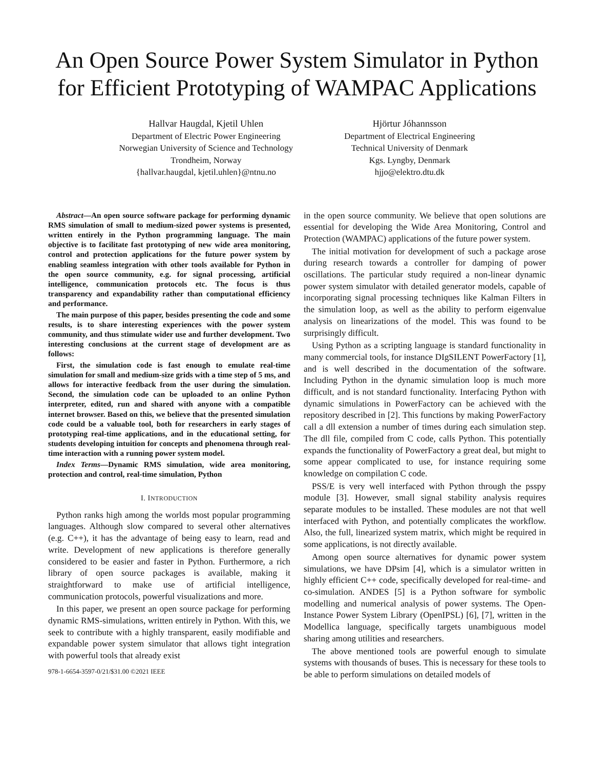An Open Source Power System Simulator in Python for Efficient Prototyping of WAMPAC Applications
Hallvar Haugdal, Kjetil Uhlen
Department of Electric Power Engineering
Norwegian University of Science and Technology
Trondheim, Norway
{hallvar.haugdal, kjetil.uhlen}@ntnu.no
Hjörtur Jóhannsson
Department of Electrical Engineering
Technical University of Denmark
Kgs. Lyngby, Denmark
hjjo@elektro.dtu.dk
Abstract—An open source software package for performing dynamic RMS simulation of small to medium-sized power systems is presented, written entirely in the Python programming language. The main objective is to facilitate fast prototyping of new wide area monitoring, control and protection applications for the future power system by enabling seamless integration with other tools available for Python in the open source community, e.g. for signal processing, artificial intelligence, communication protocols etc. The focus is thus transparency and expandability rather than computational efficiency and performance.
The main purpose of this paper, besides presenting the code and some results, is to share interesting experiences with the power system community, and thus stimulate wider use and further development. Two interesting conclusions at the current stage of development are as follows:
First, the simulation code is fast enough to emulate real-time simulation for small and medium-size grids with a time step of 5 ms, and allows for interactive feedback from the user during the simulation. Second, the simulation code can be uploaded to an online Python interpreter, edited, run and shared with anyone with a compatible internet browser. Based on this, we believe that the presented simulation code could be a valuable tool, both for researchers in early stages of prototyping real-time applications, and in the educational setting, for students developing intuition for concepts and phenomena through real-time interaction with a running power system model.
Index Terms—Dynamic RMS simulation, wide area monitoring, protection and control, real-time simulation, Python
I. INTRODUCTION
Python ranks high among the worlds most popular programming languages. Although slow compared to several other alternatives (e.g. C++), it has the advantage of being easy to learn, read and write. Development of new applications is therefore generally considered to be easier and faster in Python. Furthermore, a rich library of open source packages is available, making it straightforward to make use of artificial intelligence, communication protocols, powerful visualizations and more.
In this paper, we present an open source package for performing dynamic RMS-simulations, written entirely in Python. With this, we seek to contribute with a highly transparent, easily modifiable and expandable power system simulator that allows tight integration with powerful tools that already exist
978-1-6654-3597-0/21/$31.00 ©2021 IEEE
in the open source community. We believe that open solutions are essential for developing the Wide Area Monitoring, Control and Protection (WAMPAC) applications of the future power system.
The initial motivation for development of such a package arose during research towards a controller for damping of power oscillations. The particular study required a non-linear dynamic power system simulator with detailed generator models, capable of incorporating signal processing techniques like Kalman Filters in the simulation loop, as well as the ability to perform eigenvalue analysis on linearizations of the model. This was found to be surprisingly difficult.
Using Python as a scripting language is standard functionality in many commercial tools, for instance DIgSILENT PowerFactory [1], and is well described in the documentation of the software. Including Python in the dynamic simulation loop is much more difficult, and is not standard functionality. Interfacing Python with dynamic simulations in PowerFactory can be achieved with the repository described in [2]. This functions by making PowerFactory call a dll extension a number of times during each simulation step. The dll file, compiled from C code, calls Python. This potentially expands the functionality of PowerFactory a great deal, but might to some appear complicated to use, for instance requiring some knowledge on compilation C code.
PSS/E is very well interfaced with Python through the psspy module [3]. However, small signal stability analysis requires separate modules to be installed. These modules are not that well interfaced with Python, and potentially complicates the workflow. Also, the full, linearized system matrix, which might be required in some applications, is not directly available.
Among open source alternatives for dynamic power system simulations, we have DPsim [4], which is a simulator written in highly efficient C++ code, specifically developed for real-time- and co-simulation. ANDES [5] is a Python software for symbolic modelling and numerical analysis of power systems. The Open-Instance Power System Library (OpenIPSL) [6], [7], written in the Modellica language, specifically targets unambiguous model sharing among utilities and researchers.
The above mentioned tools are powerful enough to simulate systems with thousands of buses. This is necessary for these tools to be able to perform simulations on detailed models of